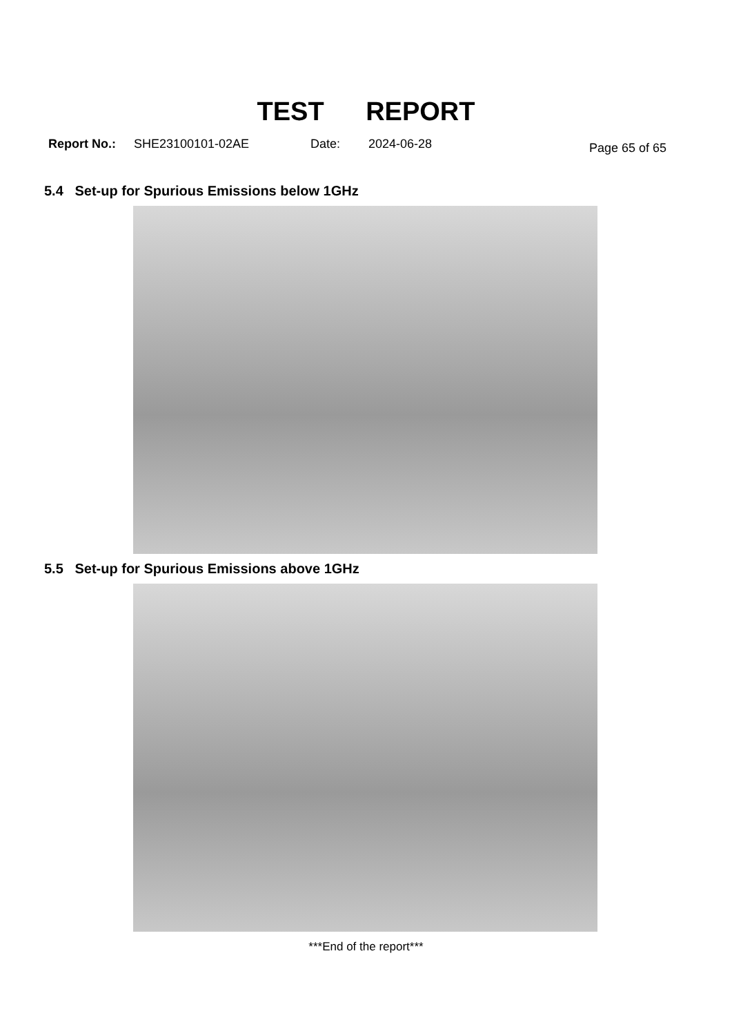TEST REPORT
Report No.: SHE23100101-02AE Date: 2024-06-28 Page 65 of 65
5.4 Set-up for Spurious Emissions below 1GHz
5.5 Set-up for Spurious Emissions above 1GHz
***End of the report***